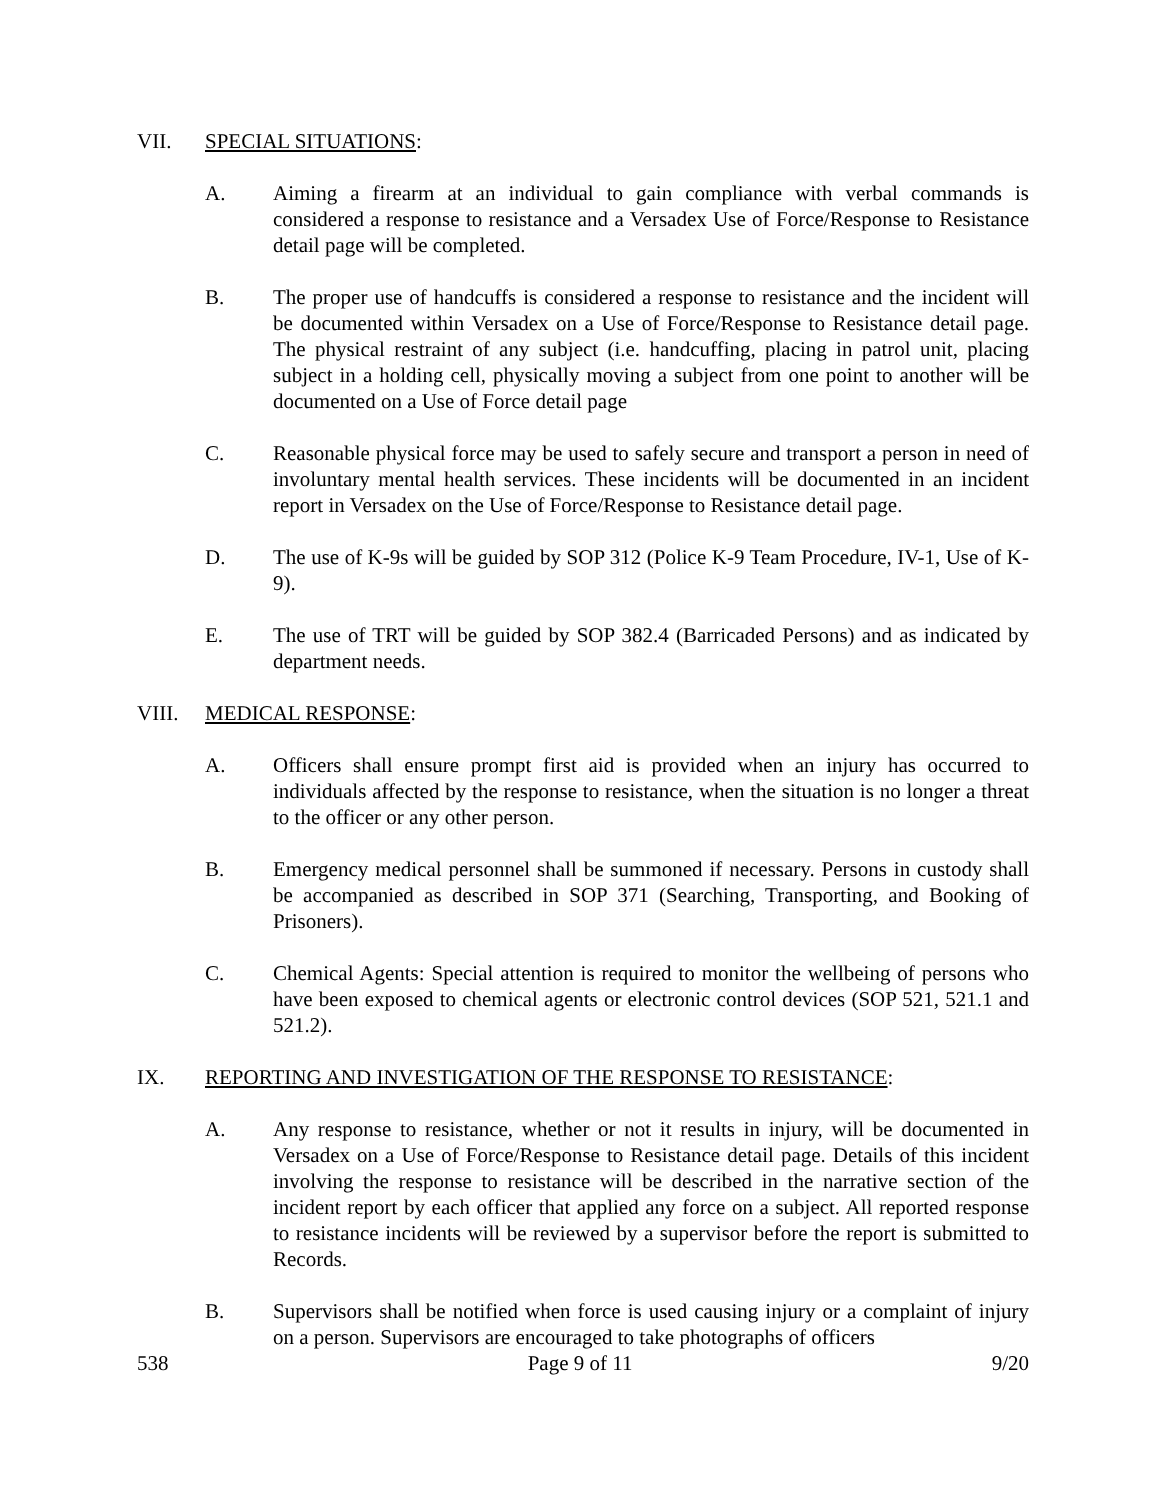VII. SPECIAL SITUATIONS:
A. Aiming a firearm at an individual to gain compliance with verbal commands is considered a response to resistance and a Versadex Use of Force/Response to Resistance detail page will be completed.
B. The proper use of handcuffs is considered a response to resistance and the incident will be documented within Versadex on a Use of Force/Response to Resistance detail page. The physical restraint of any subject (i.e. handcuffing, placing in patrol unit, placing subject in a holding cell, physically moving a subject from one point to another will be documented on a Use of Force detail page
C. Reasonable physical force may be used to safely secure and transport a person in need of involuntary mental health services. These incidents will be documented in an incident report in Versadex on the Use of Force/Response to Resistance detail page.
D. The use of K-9s will be guided by SOP 312 (Police K-9 Team Procedure, IV-1, Use of K-9).
E. The use of TRT will be guided by SOP 382.4 (Barricaded Persons) and as indicated by department needs.
VIII. MEDICAL RESPONSE:
A. Officers shall ensure prompt first aid is provided when an injury has occurred to individuals affected by the response to resistance, when the situation is no longer a threat to the officer or any other person.
B. Emergency medical personnel shall be summoned if necessary. Persons in custody shall be accompanied as described in SOP 371 (Searching, Transporting, and Booking of Prisoners).
C. Chemical Agents: Special attention is required to monitor the wellbeing of persons who have been exposed to chemical agents or electronic control devices (SOP 521, 521.1 and 521.2).
IX. REPORTING AND INVESTIGATION OF THE RESPONSE TO RESISTANCE:
A. Any response to resistance, whether or not it results in injury, will be documented in Versadex on a Use of Force/Response to Resistance detail page. Details of this incident involving the response to resistance will be described in the narrative section of the incident report by each officer that applied any force on a subject. All reported response to resistance incidents will be reviewed by a supervisor before the report is submitted to Records.
B. Supervisors shall be notified when force is used causing injury or a complaint of injury on a person. Supervisors are encouraged to take photographs of officers
538 Page 9 of 11 9/20